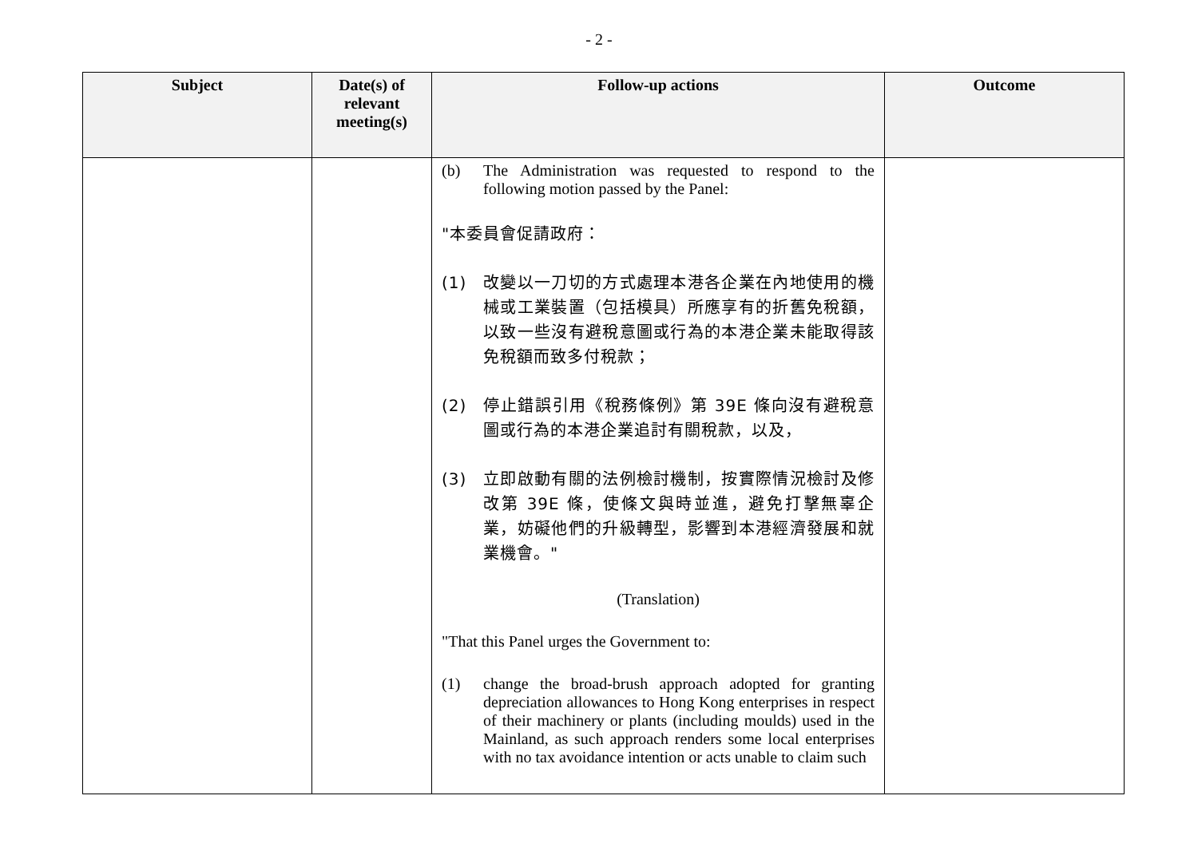- 2 -
| Subject | Date(s) of relevant meeting(s) | Follow-up actions | Outcome |
| --- | --- | --- | --- |
| | | (b) The Administration was requested to respond to the following motion passed by the Panel: "本委員會促請政府： (1) 改變以一刀切的方式處理本港各企業在內地使用的機械或工業裝置（包括模具）所應享有的折舊免稅額，以致一些沒有避稅意圖或行為的本港企業未能取得該免稅額而致多付稅款； (2) 停止錯誤引用《稅務條例》第 39E 條向沒有避稅意圖或行為的本港企業追討有關稅款，以及， (3) 立即啟動有關的法例檢討機制，按實際情況檢討及修改第 39E 條，使條文與時並進，避免打擊無辜企業，妨礙他們的升級轉型，影響到本港經濟發展和就業機會。" (Translation) "That this Panel urges the Government to: (1) change the broad-brush approach adopted for granting depreciation allowances to Hong Kong enterprises in respect of their machinery or plants (including moulds) used in the Mainland, as such approach renders some local enterprises with no tax avoidance intention or acts unable to claim such | |